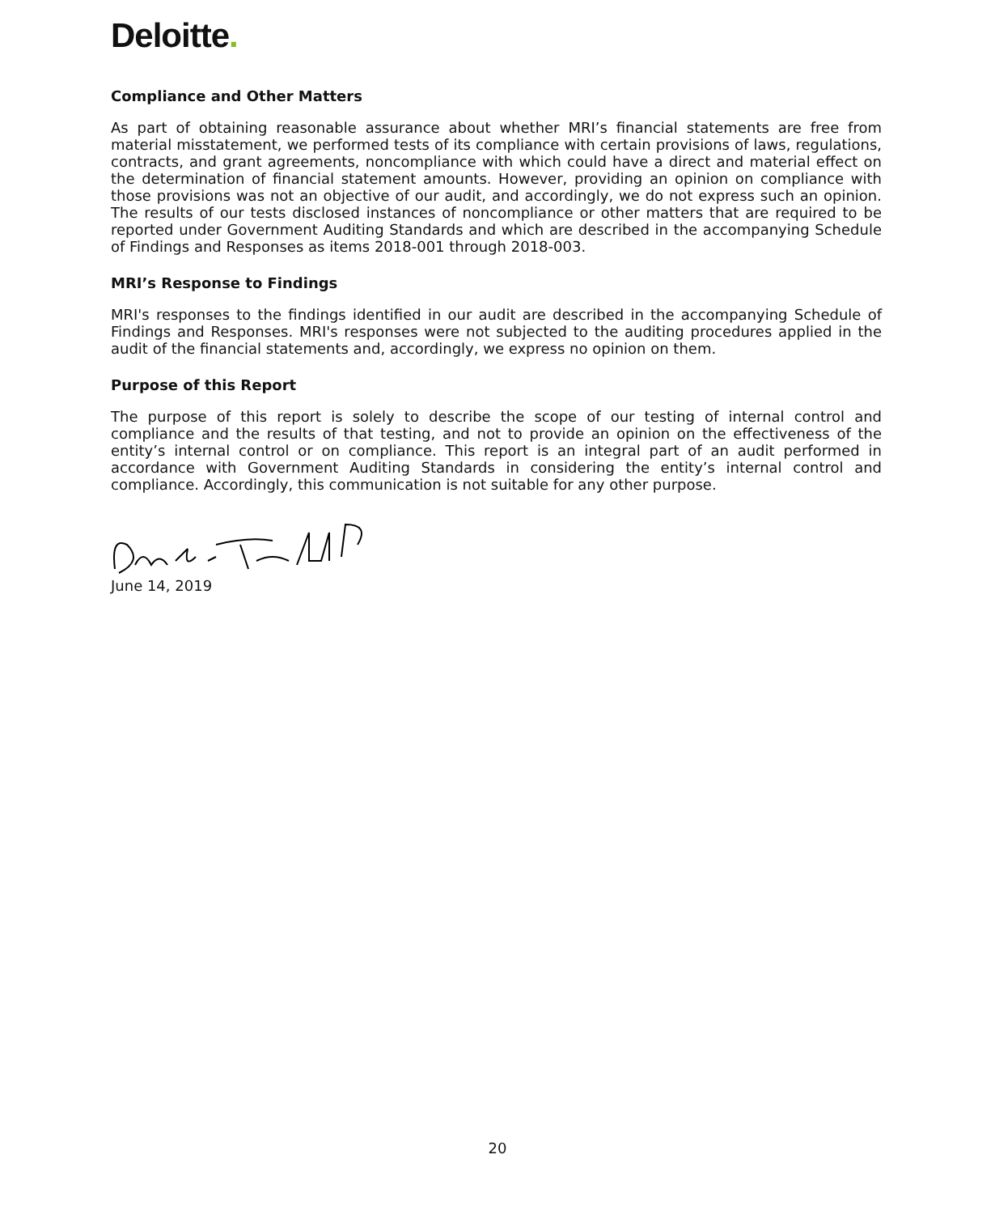Deloitte.
Compliance and Other Matters
As part of obtaining reasonable assurance about whether MRI’s financial statements are free from material misstatement, we performed tests of its compliance with certain provisions of laws, regulations, contracts, and grant agreements, noncompliance with which could have a direct and material effect on the determination of financial statement amounts. However, providing an opinion on compliance with those provisions was not an objective of our audit, and accordingly, we do not express such an opinion. The results of our tests disclosed instances of noncompliance or other matters that are required to be reported under Government Auditing Standards and which are described in the accompanying Schedule of Findings and Responses as items 2018-001 through 2018-003.
MRI’s Response to Findings
MRI's responses to the findings identified in our audit are described in the accompanying Schedule of Findings and Responses. MRI's responses were not subjected to the auditing procedures applied in the audit of the financial statements and, accordingly, we express no opinion on them.
Purpose of this Report
The purpose of this report is solely to describe the scope of our testing of internal control and compliance and the results of that testing, and not to provide an opinion on the effectiveness of the entity’s internal control or on compliance. This report is an integral part of an audit performed in accordance with Government Auditing Standards in considering the entity’s internal control and compliance. Accordingly, this communication is not suitable for any other purpose.
June 14, 2019
20